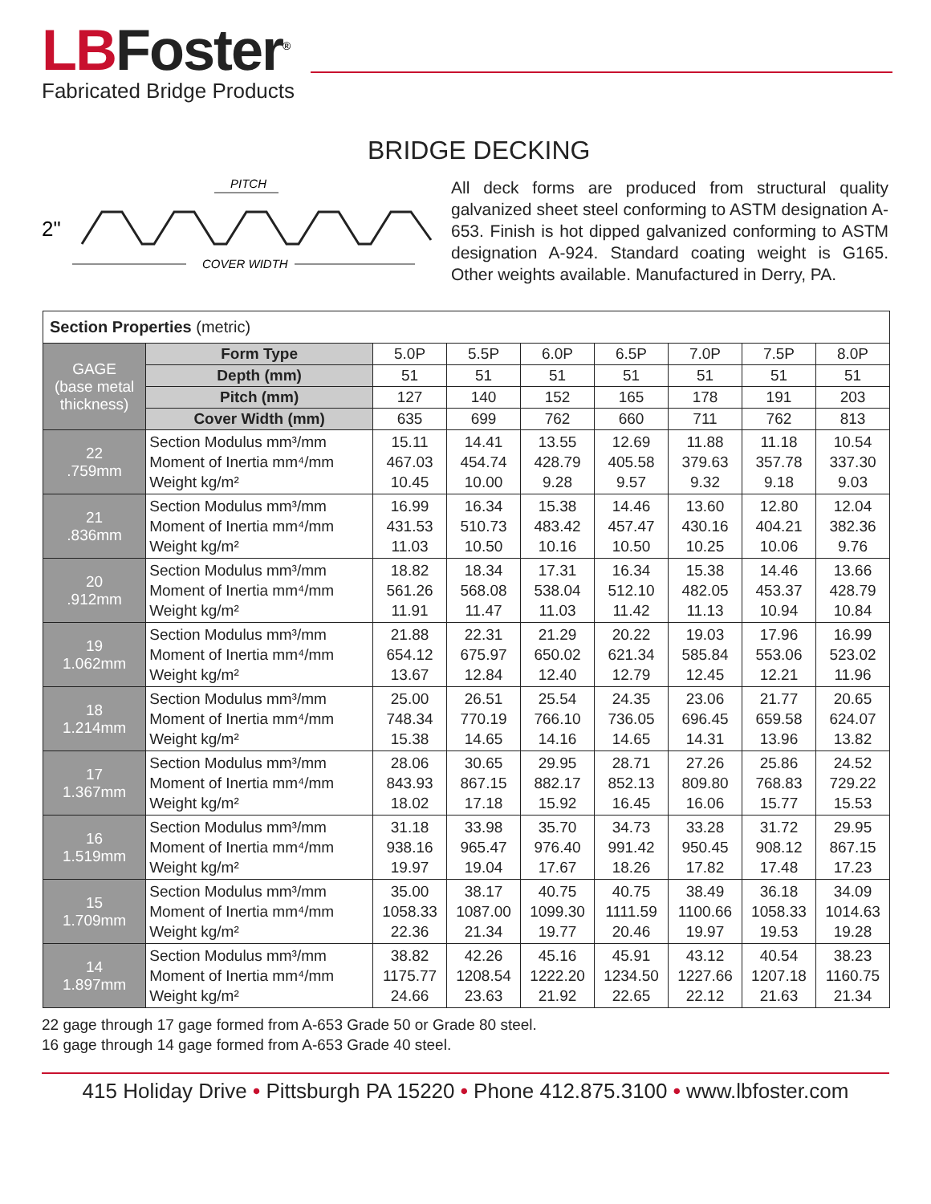LBFoster<sup>®</sup>
Fabricated Bridge Products
BRIDGE DECKING
PITCH
2"
COVER WIDTH
All deck forms are produced from structural quality galvanized sheet steel conforming to ASTM designation A-653. Finish is hot dipped galvanized conforming to ASTM designation A-924. Standard coating weight is G165. Other weights available. Manufactured in Derry, PA.
| Section Properties (metric) | | | | | | | | |
| GAGE (base metal thickness) | Form Type | 5.0P | 5.5P | 6.0P | 6.5P | 7.0P | 7.5P | 8.0P |
| | Depth (mm) | 51 | 51 | 51 | 51 | 51 | 51 | 51 |
| | Pitch (mm) | 127 | 140 | 152 | 165 | 178 | 191 | 203 |
| | Cover Width (mm) | 635 | 699 | 762 | 660 | 711 | 762 | 813 |
| 22 .759mm | Section Modulus mm³/mm Moment of Inertia mm⁴/mm Weight kg/m² | 15.11 467.03 10.45 | 14.41 454.74 10.00 | 13.55 428.79 9.28 | 12.69 405.58 9.57 | 11.88 379.63 9.32 | 11.18 357.78 9.18 | 10.54 337.30 9.03 |
| 21 .836mm | Section Modulus mm³/mm Moment of Inertia mm⁴/mm Weight kg/m² | 16.99 431.53 11.03 | 16.34 510.73 10.50 | 15.38 483.42 10.16 | 14.46 457.47 10.50 | 13.60 430.16 10.25 | 12.80 404.21 10.06 | 12.04 382.36 9.76 |
| 20 .912mm | Section Modulus mm³/mm Moment of Inertia mm⁴/mm Weight kg/m² | 18.82 561.26 11.91 | 18.34 568.08 11.47 | 17.31 538.04 11.03 | 16.34 512.10 11.42 | 15.38 482.05 11.13 | 14.46 453.37 10.94 | 13.66 428.79 10.84 |
| 19 1.062mm | Section Modulus mm³/mm Moment of Inertia mm⁴/mm Weight kg/m² | 21.88 654.12 13.67 | 22.31 675.97 12.84 | 21.29 650.02 12.40 | 20.22 621.34 12.79 | 19.03 585.84 12.45 | 17.96 553.06 12.21 | 16.99 523.02 11.96 |
| 18 1.214mm | Section Modulus mm³/mm Moment of Inertia mm⁴/mm Weight kg/m² | 25.00 748.34 15.38 | 26.51 770.19 14.65 | 25.54 766.10 14.16 | 24.35 736.05 14.65 | 23.06 696.45 14.31 | 21.77 659.58 13.96 | 20.65 624.07 13.82 |
| 17 1.367mm | Section Modulus mm³/mm Moment of Inertia mm⁴/mm Weight kg/m² | 28.06 843.93 18.02 | 30.65 867.15 17.18 | 29.95 882.17 15.92 | 28.71 852.13 16.45 | 27.26 809.80 16.06 | 25.86 768.83 15.77 | 24.52 729.22 15.53 |
| 16 1.519mm | Section Modulus mm³/mm Moment of Inertia mm⁴/mm Weight kg/m² | 31.18 938.16 19.97 | 33.98 965.47 19.04 | 35.70 976.40 17.67 | 34.73 991.42 18.26 | 33.28 950.45 17.82 | 31.72 908.12 17.48 | 29.95 867.15 17.23 |
| 15 1.709mm | Section Modulus mm³/mm Moment of Inertia mm⁴/mm Weight kg/m² | 35.00 1058.33 22.36 | 38.17 1087.00 21.34 | 40.75 1099.30 19.77 | 40.75 1111.59 20.46 | 38.49 1100.66 19.97 | 36.18 1058.33 19.53 | 34.09 1014.63 19.28 |
| 14 1.897mm | Section Modulus mm³/mm Moment of Inertia mm⁴/mm Weight kg/m² | 38.82 1175.77 24.66 | 42.26 1208.54 23.63 | 45.16 1222.20 21.92 | 45.91 1234.50 22.65 | 43.12 1227.66 22.12 | 40.54 1207.18 21.63 | 38.23 1160.75 21.34 |
22 gage through 17 gage formed from A-653 Grade 50 or Grade 80 steel.
16 gage through 14 gage formed from A-653 Grade 40 steel.
415 Holiday Drive • Pittsburgh PA 15220 • Phone 412.875.3100 • www.lbfoster.com